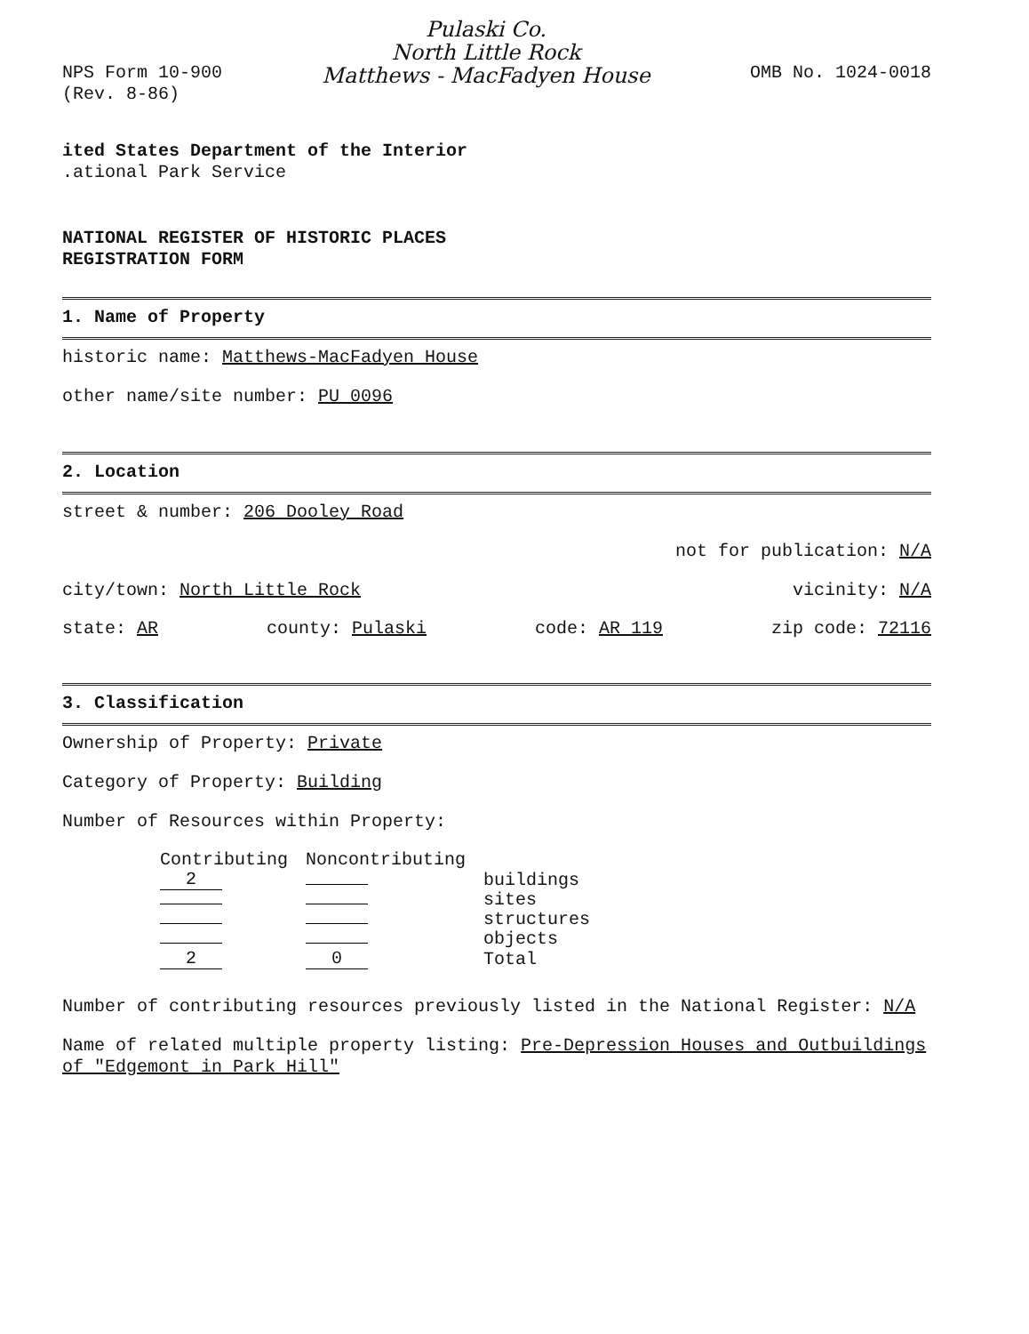NPS Form 10-900
(Rev. 8-86)
Pulaski Co.
North Little Rock
Matthews - MacFadyen House
OMB No. 1024-0018
ited States Department of the Interior
.ational Park Service
NATIONAL REGISTER OF HISTORIC PLACES
REGISTRATION FORM
1. Name of Property
historic name: Matthews-MacFadyen House
other name/site number: PU 0096
2. Location
street & number: 206 Dooley Road
not for publication: N/A
city/town: North Little Rock vicinity: N/A
state: AR county: Pulaski code: AR 119 zip code: 72116
3. Classification
Ownership of Property: Private
Category of Property: Building
Number of Resources within Property:
| Contributing | Noncontributing | |
| --- | --- | --- |
| 2 | | buildings |
| | | sites |
| | | structures |
| | | objects |
| 2 | 0 | Total |
Number of contributing resources previously listed in the National Register: N/A
Name of related multiple property listing: Pre-Depression Houses and Outbuildings of "Edgemont in Park Hill"